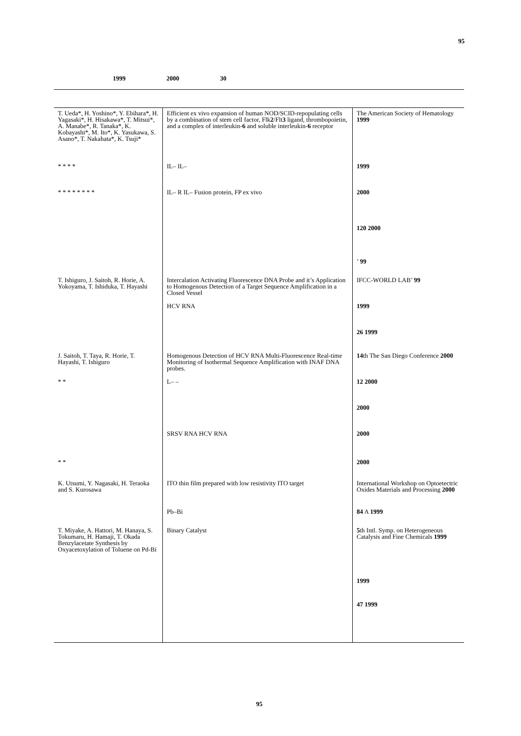95
1999 2000 30
| T. Ueda*, H. Yoshino*, Y. Ebihara*, H. Yagasaki*, H. Hisakawa*, T. Mitsui*, A. Manabe*, R. Tanaka*, K. Kobayashi*, M. Ito*, K. Yasukawa, S. Asano*, T. Nakahata*, K. Tsuji* | Efficient ex vivo expansion of human NOD/SCID-repopulating cells by a combination of stem cell factor, Flk 2 /Flt 3 ligand, thrombopoietin, and a complex of interleukin- 6 and soluble interleukin- 6 receptor | The American Society of Hematology 1999 |
| * * * * | IL– IL– | 1999 |
| * * * * * * * * | IL– R IL– Fusion protein, FP ex vivo | 2000 |
| | | 120 2000 |
| | | ’ 99 |
| T. Ishiguro, J. Saitoh, R. Horie, A. Yokoyama, T. Ishiduka, T. Hayashi | Intercalation Activating Fluorescence DNA Probe and it’s Application to Homogenous Detection of a Target Sequence Amplification in a Closed Vessel | IFCC-WORLD LAB’ 99 |
| | HCV RNA | 1999 |
| | | 26 1999 |
| J. Saitoh, T. Taya, R. Horie, T. Hayashi, T. Ishiguro | Homogenous Detection of HCV RNA Multi-Fluorescence Real-time Monitoring of Isothermal Sequence Amplification with INAF DNA probes. | 14 th The San Diego Conference 2000 |
| * * | L– – | 12 2000 |
| | | 2000 |
| | SRSV RNA HCV RNA | 2000 |
| * * | | 2000 |
| K. Utsumi, Y. Nagasaki, H. Teraoka and S. Kurosawa | ITO thin film prepared with low resistivity ITO target | International Workshop on Optoetectric Oxides Materials and Processing 2000 |
| | Pb–Bi | 84 A 1999 |
| T. Miyake, A. Hattori, M. Hanaya, S. Tokumaru, H. Hamaji, T. Okada Benzylacetate Synthesis by Oxyacetoxylation of Toluene on Pd-Bi | Binary Catalyst | 5 th Intl. Symp. on Heterogeneous Catalysis and Fine Chemicals 1999 |
| | | 1999 |
| | | 47 1999 |
95